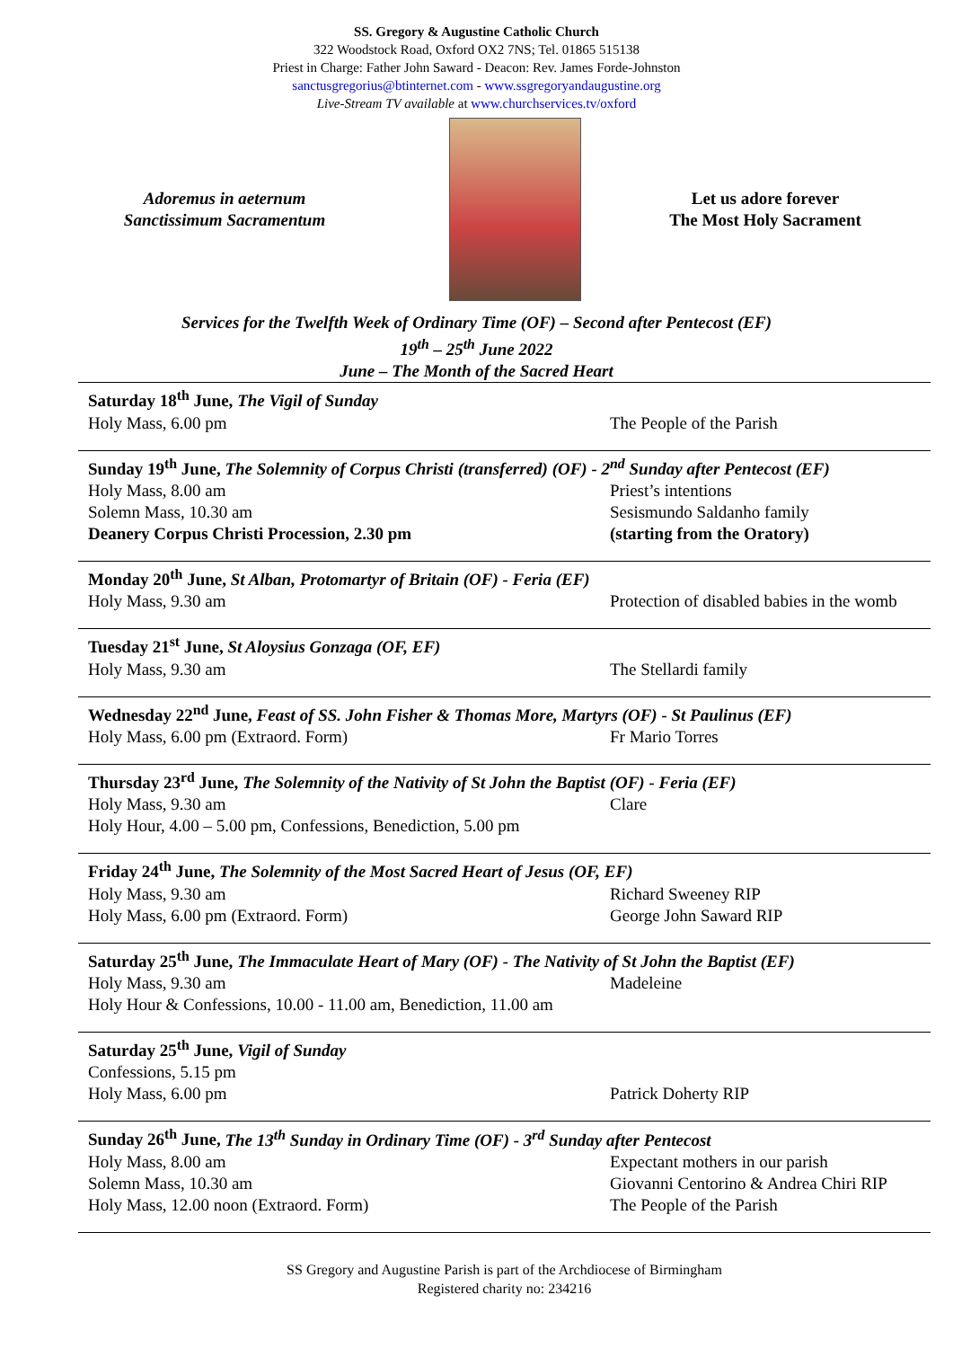SS. Gregory & Augustine Catholic Church
322 Woodstock Road, Oxford OX2 7NS; Tel. 01865 515138
Priest in Charge: Father John Saward - Deacon: Rev. James Forde-Johnston
sanctusgregorius@btinternet.com - www.ssgregoryandaugustine.org
Live-Stream TV available at www.churchservices.tv/oxford
Adoremus in aeternum
Sanctissimum Sacramentum
Let us adore forever
The Most Holy Sacrament
Services for the Twelfth Week of Ordinary Time (OF) – Second after Pentecost (EF)
19<sup>th</sup> – 25<sup>th</sup> June 2022
June – The Month of the Sacred Heart
Saturday 18<sup>th</sup> June, The Vigil of Sunday
Holy Mass, 6.00 pm The People of the Parish
Sunday 19<sup>th</sup> June, The Solemnity of Corpus Christi (transferred) (OF) - 2<sup>nd</sup> Sunday after Pentecost (EF)
Holy Mass, 8.00 am Priest’s intentions
Solemn Mass, 10.30 am Sesismundo Saldanho family
Deanery Corpus Christi Procession, 2.30 pm (starting from the Oratory)
Monday 20<sup>th</sup> June, St Alban, Protomartyr of Britain (OF) - Feria (EF)
Holy Mass, 9.30 am Protection of disabled babies in the womb
Tuesday 21<sup>st</sup> June, St Aloysius Gonzaga (OF, EF)
Holy Mass, 9.30 am The Stellardi family
Wednesday 22<sup>nd</sup> June, Feast of SS. John Fisher & Thomas More, Martyrs (OF) - St Paulinus (EF)
Holy Mass, 6.00 pm (Extraord. Form) Fr Mario Torres
Thursday 23<sup>rd</sup> June, The Solemnity of the Nativity of St John the Baptist (OF) - Feria (EF)
Holy Mass, 9.30 am Clare
Holy Hour, 4.00 – 5.00 pm, Confessions, Benediction, 5.00 pm
Friday 24<sup>th</sup> June, The Solemnity of the Most Sacred Heart of Jesus (OF, EF)
Holy Mass, 9.30 am Richard Sweeney RIP
Holy Mass, 6.00 pm (Extraord. Form) George John Saward RIP
Saturday 25<sup>th</sup> June, The Immaculate Heart of Mary (OF) - The Nativity of St John the Baptist (EF)
Holy Mass, 9.30 am Madeleine
Holy Hour & Confessions, 10.00 - 11.00 am, Benediction, 11.00 am
Saturday 25<sup>th</sup> June, Vigil of Sunday
Confessions, 5.15 pm
Holy Mass, 6.00 pm Patrick Doherty RIP
Sunday 26<sup>th</sup> June, The 13<sup>th</sup> Sunday in Ordinary Time (OF) - 3<sup>rd</sup> Sunday after Pentecost
Holy Mass, 8.00 am Expectant mothers in our parish
Solemn Mass, 10.30 am Giovanni Centorino & Andrea Chiri RIP
Holy Mass, 12.00 noon (Extraord. Form) The People of the Parish
SS Gregory and Augustine Parish is part of the Archdiocese of Birmingham
Registered charity no: 234216